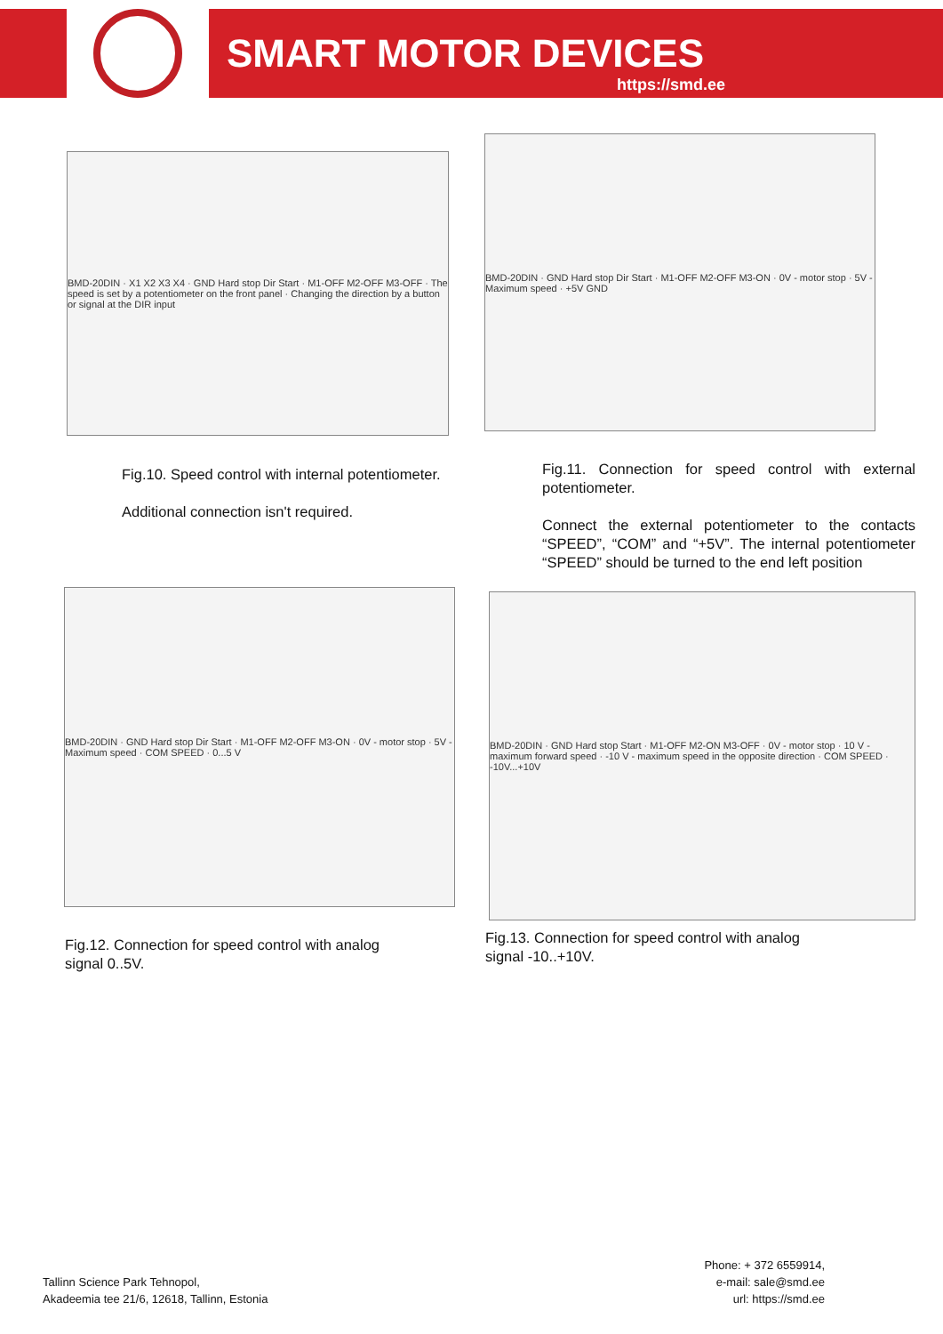SMART MOTOR DEVICES
https://smd.ee
BMD-20DIN · X1 X2 X3 X4 · GND Hard stop Dir Start · M1-OFF M2-OFF M3-OFF · The speed is set by a potentiometer on the front panel · Changing the direction by a button or signal at the DIR input
BMD-20DIN · GND Hard stop Dir Start · M1-OFF M2-OFF M3-ON · 0V - motor stop · 5V - Maximum speed · +5V GND
Fig.10. Speed control with internal potentiometer.
Additional connection isn't required.
Fig.11. Connection for speed control with external potentiometer.
Connect the external potentiometer to the contacts “SPEED”, “COM” and “+5V”. The internal potentiometer “SPEED” should be turned to the end left position
BMD-20DIN · GND Hard stop Dir Start · M1-OFF M2-OFF M3-ON · 0V - motor stop · 5V - Maximum speed · COM SPEED · 0...5 V
BMD-20DIN · GND Hard stop Start · M1-OFF M2-ON M3-OFF · 0V - motor stop · 10 V - maximum forward speed · -10 V - maximum speed in the opposite direction · COM SPEED · -10V...+10V
Fig.12. Connection for speed control with analog signal 0..5V.
Fig.13. Connection for speed control with analog signal -10..+10V.
Tallinn Science Park Tehnopol,
Akadeemia tee 21/6, 12618, Tallinn, Estonia
Phone: + 372 6559914,
e-mail: sale@smd.ee
url: https://smd.ee